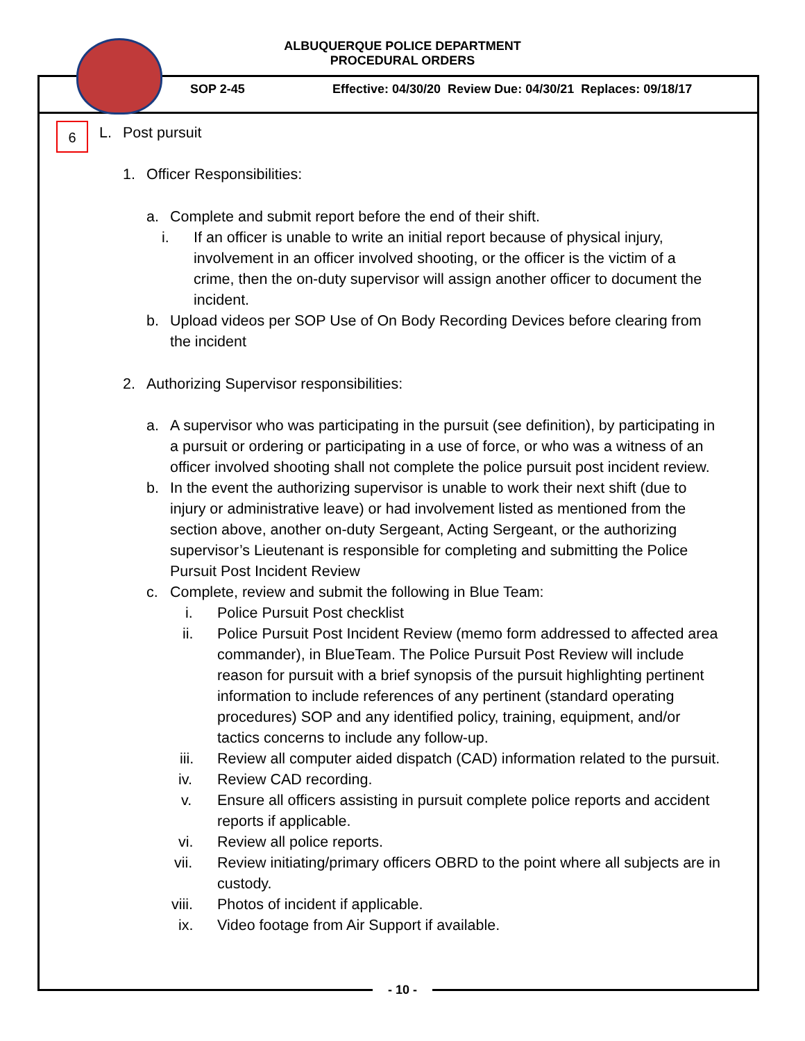ALBUQUERQUE POLICE DEPARTMENT
PROCEDURAL ORDERS
SOP 2-45
Effective: 04/30/20 Review Due: 04/30/21 Replaces: 09/18/17
6
L. Post pursuit
1. Officer Responsibilities:
a. Complete and submit report before the end of their shift.
i. If an officer is unable to write an initial report because of physical injury, involvement in an officer involved shooting, or the officer is the victim of a crime, then the on-duty supervisor will assign another officer to document the incident.
b. Upload videos per SOP Use of On Body Recording Devices before clearing from the incident
2. Authorizing Supervisor responsibilities:
a. A supervisor who was participating in the pursuit (see definition), by participating in a pursuit or ordering or participating in a use of force, or who was a witness of an officer involved shooting shall not complete the police pursuit post incident review.
b. In the event the authorizing supervisor is unable to work their next shift (due to injury or administrative leave) or had involvement listed as mentioned from the section above, another on-duty Sergeant, Acting Sergeant, or the authorizing supervisor’s Lieutenant is responsible for completing and submitting the Police Pursuit Post Incident Review
c. Complete, review and submit the following in Blue Team:
i. Police Pursuit Post checklist
ii. Police Pursuit Post Incident Review (memo form addressed to affected area commander), in BlueTeam. The Police Pursuit Post Review will include reason for pursuit with a brief synopsis of the pursuit highlighting pertinent information to include references of any pertinent (standard operating procedures) SOP and any identified policy, training, equipment, and/or tactics concerns to include any follow-up.
iii. Review all computer aided dispatch (CAD) information related to the pursuit.
iv. Review CAD recording.
v. Ensure all officers assisting in pursuit complete police reports and accident reports if applicable.
vi. Review all police reports.
vii. Review initiating/primary officers OBRD to the point where all subjects are in custody.
viii. Photos of incident if applicable.
ix. Video footage from Air Support if available.
- 10 -